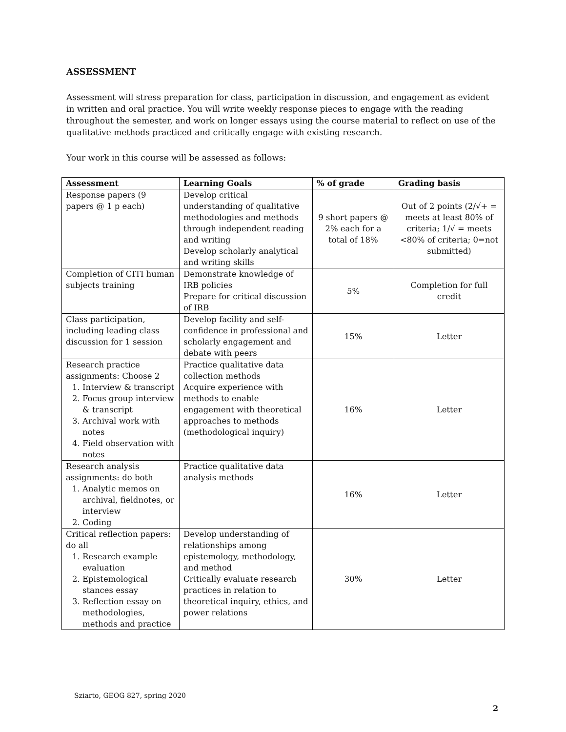ASSESSMENT
Assessment will stress preparation for class, participation in discussion, and engagement as evident in written and oral practice. You will write weekly response pieces to engage with the reading throughout the semester, and work on longer essays using the course material to reflect on use of the qualitative methods practiced and critically engage with existing research.
Your work in this course will be assessed as follows:
| Assessment | Learning Goals | % of grade | Grading basis |
| --- | --- | --- | --- |
| Response papers (9 papers @ 1 p each) | Develop critical understanding of qualitative methodologies and methods through independent reading and writing Develop scholarly analytical and writing skills | 9 short papers @ 2% each for a total of 18% | Out of 2 points (2/√+ = meets at least 80% of criteria; 1/√ = meets <80% of criteria; 0=not submitted) |
| Completion of CITI human subjects training | Demonstrate knowledge of IRB policies Prepare for critical discussion of IRB | 5% | Completion for full credit |
| Class participation, including leading class discussion for 1 session | Develop facility and self-confidence in professional and scholarly engagement and debate with peers | 15% | Letter |
| Research practice assignments: Choose 2 1. Interview & transcript 2. Focus group interview & transcript 3. Archival work with notes 4. Field observation with notes | Practice qualitative data collection methods Acquire experience with methods to enable engagement with theoretical approaches to methods (methodological inquiry) | 16% | Letter |
| Research analysis assignments: do both 1. Analytic memos on archival, fieldnotes, or interview 2. Coding | Practice qualitative data analysis methods | 16% | Letter |
| Critical reflection papers: do all 1. Research example evaluation 2. Epistemological stances essay 3. Reflection essay on methodologies, methods and practice | Develop understanding of relationships among epistemology, methodology, and method Critically evaluate research practices in relation to theoretical inquiry, ethics, and power relations | 30% | Letter |
Sziarto, GEOG 827, spring 2020
2